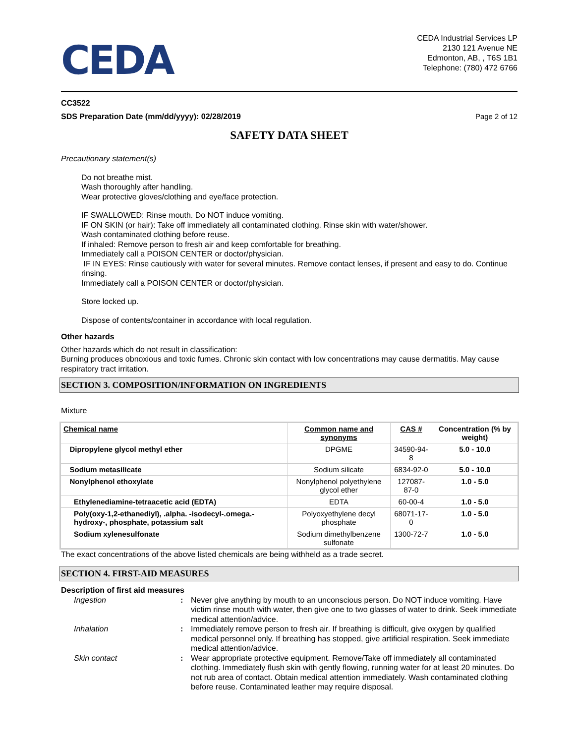CEDA
CEDA Industrial Services LP
2130 121 Avenue NE
Edmonton, AB, , T6S 1B1
Telephone: (780) 472 6766
CC3522
SDS Preparation Date (mm/dd/yyyy): 02/28/2019
Page 2 of 12
SAFETY DATA SHEET
Precautionary statement(s)
Do not breathe mist.
Wash thoroughly after handling.
Wear protective gloves/clothing and eye/face protection.
IF SWALLOWED: Rinse mouth. Do NOT induce vomiting.
IF ON SKIN (or hair): Take off immediately all contaminated clothing. Rinse skin with water/shower.
Wash contaminated clothing before reuse.
If inhaled: Remove person to fresh air and keep comfortable for breathing.
Immediately call a POISON CENTER or doctor/physician.
IF IN EYES: Rinse cautiously with water for several minutes. Remove contact lenses, if present and easy to do. Continue rinsing.
Immediately call a POISON CENTER or doctor/physician.
Store locked up.
Dispose of contents/container in accordance with local regulation.
Other hazards
Other hazards which do not result in classification:
Burning produces obnoxious and toxic fumes. Chronic skin contact with low concentrations may cause dermatitis. May cause respiratory tract irritation.
SECTION 3. COMPOSITION/INFORMATION ON INGREDIENTS
Mixture
| Chemical name | Common name and synonyms | CAS # | Concentration (% by weight) |
| --- | --- | --- | --- |
| Dipropylene glycol methyl ether | DPGME | 34590-94-8 | 5.0 - 10.0 |
| Sodium metasilicate | Sodium silicate | 6834-92-0 | 5.0 - 10.0 |
| Nonylphenol ethoxylate | Nonylphenol polyethylene glycol ether | 127087-87-0 | 1.0 - 5.0 |
| Ethylenediamine-tetraacetic acid (EDTA) | EDTA | 60-00-4 | 1.0 - 5.0 |
| Poly(oxy-1,2-ethanediyl), .alpha. -isodecyl-.omega.-hydroxy-, phosphate, potassium salt | Polyoxyethylene decyl phosphate | 68071-17-0 | 1.0 - 5.0 |
| Sodium xylenesulfonate | Sodium dimethylbenzene sulfonate | 1300-72-7 | 1.0 - 5.0 |
The exact concentrations of the above listed chemicals are being withheld as a trade secret.
SECTION 4. FIRST-AID MEASURES
Description of first aid measures
| Ingestion | : | Never give anything by mouth to an unconscious person. Do NOT induce vomiting. Have victim rinse mouth with water, then give one to two glasses of water to drink. Seek immediate medical attention/advice. |
| Inhalation | : | Immediately remove person to fresh air. If breathing is difficult, give oxygen by qualified medical personnel only. If breathing has stopped, give artificial respiration. Seek immediate medical attention/advice. |
| Skin contact | : | Wear appropriate protective equipment. Remove/Take off immediately all contaminated clothing. Immediately flush skin with gently flowing, running water for at least 20 minutes. Do not rub area of contact. Obtain medical attention immediately. Wash contaminated clothing before reuse. Contaminated leather may require disposal. |